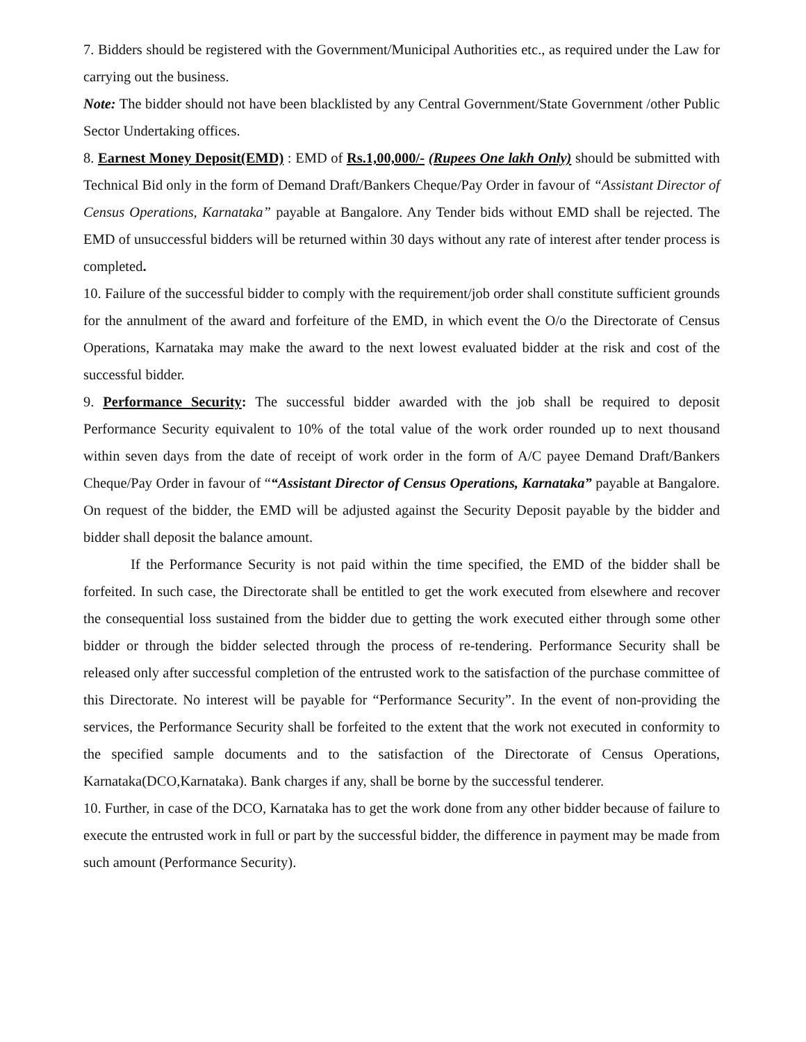7. Bidders should be registered with the Government/Municipal Authorities etc., as required under the Law for carrying out the business.
Note: The bidder should not have been blacklisted by any Central Government/State Government /other Public Sector Undertaking offices.
8. Earnest Money Deposit(EMD) : EMD of Rs.1,00,000/- (Rupees One lakh Only) should be submitted with Technical Bid only in the form of Demand Draft/Bankers Cheque/Pay Order in favour of “Assistant Director of Census Operations, Karnataka” payable at Bangalore. Any Tender bids without EMD shall be rejected. The EMD of unsuccessful bidders will be returned within 30 days without any rate of interest after tender process is completed.
10. Failure of the successful bidder to comply with the requirement/job order shall constitute sufficient grounds for the annulment of the award and forfeiture of the EMD, in which event the O/o the Directorate of Census Operations, Karnataka may make the award to the next lowest evaluated bidder at the risk and cost of the successful bidder.
9. Performance Security: The successful bidder awarded with the job shall be required to deposit Performance Security equivalent to 10% of the total value of the work order rounded up to next thousand within seven days from the date of receipt of work order in the form of A/C payee Demand Draft/Bankers Cheque/Pay Order in favour of ““Assistant Director of Census Operations, Karnataka” payable at Bangalore. On request of the bidder, the EMD will be adjusted against the Security Deposit payable by the bidder and bidder shall deposit the balance amount.
If the Performance Security is not paid within the time specified, the EMD of the bidder shall be forfeited. In such case, the Directorate shall be entitled to get the work executed from elsewhere and recover the consequential loss sustained from the bidder due to getting the work executed either through some other bidder or through the bidder selected through the process of re-tendering. Performance Security shall be released only after successful completion of the entrusted work to the satisfaction of the purchase committee of this Directorate. No interest will be payable for “Performance Security”. In the event of non-providing the services, the Performance Security shall be forfeited to the extent that the work not executed in conformity to the specified sample documents and to the satisfaction of the Directorate of Census Operations, Karnataka(DCO,Karnataka). Bank charges if any, shall be borne by the successful tenderer.
10. Further, in case of the DCO, Karnataka has to get the work done from any other bidder because of failure to execute the entrusted work in full or part by the successful bidder, the difference in payment may be made from such amount (Performance Security).